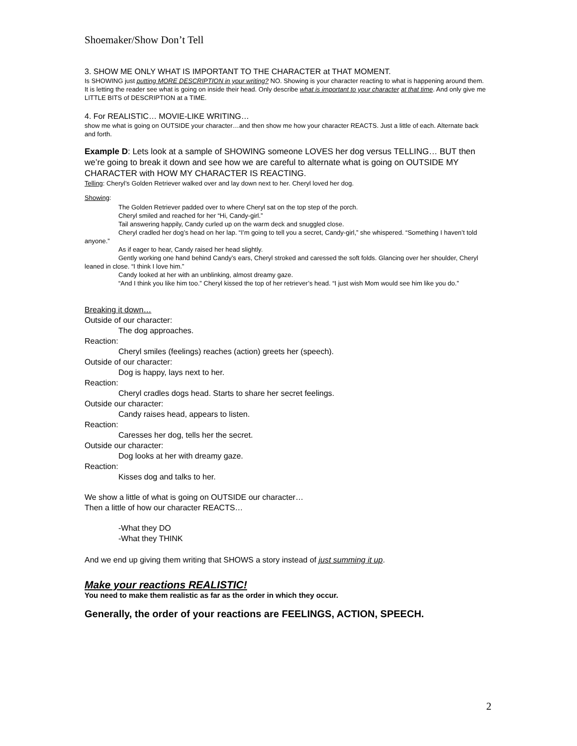Shoemaker/Show Don’t Tell
3. SHOW ME ONLY WHAT IS IMPORTANT TO THE CHARACTER at THAT MOMENT.
Is SHOWING just putting MORE DESCRIPTION in your writing? NO. Showing is your character reacting to what is happening around them. It is letting the reader see what is going on inside their head. Only describe what is important to your character at that time. And only give me LITTLE BITS of DESCRIPTION at a TIME.
4. For REALISTIC… MOVIE-LIKE WRITING…
show me what is going on OUTSIDE your character…and then show me how your character REACTS. Just a little of each. Alternate back and forth.
Example D: Lets look at a sample of SHOWING someone LOVES her dog versus TELLING… BUT then we’re going to break it down and see how we are careful to alternate what is going on OUTSIDE MY CHARACTER with HOW MY CHARACTER IS REACTING.
Telling: Cheryl’s Golden Retriever walked over and lay down next to her. Cheryl loved her dog.
Showing:
The Golden Retriever padded over to where Cheryl sat on the top step of the porch.
Cheryl smiled and reached for her “Hi, Candy-girl.”
Tail answering happily, Candy curled up on the warm deck and snuggled close.
Cheryl cradled her dog’s head on her lap. “I’m going to tell you a secret, Candy-girl,” she whispered. “Something I haven’t told anyone.”
As if eager to hear, Candy raised her head slightly.
Gently working one hand behind Candy’s ears, Cheryl stroked and caressed the soft folds. Glancing over her shoulder, Cheryl leaned in close. “I think I love him.”
Candy looked at her with an unblinking, almost dreamy gaze.
“And I think you like him too.” Cheryl kissed the top of her retriever’s head. “I just wish Mom would see him like you do.”
Breaking it down…
Outside of our character:
The dog approaches.
Reaction:
Cheryl smiles (feelings) reaches (action) greets her (speech).
Outside of our character:
Dog is happy, lays next to her.
Reaction:
Cheryl cradles dogs head. Starts to share her secret feelings.
Outside our character:
Candy raises head, appears to listen.
Reaction:
Caresses her dog, tells her the secret.
Outside our character:
Dog looks at her with dreamy gaze.
Reaction:
Kisses dog and talks to her.
We show a little of what is going on OUTSIDE our character…
Then a little of how our character REACTS…
-What they DO
-What they THINK
And we end up giving them writing that SHOWS a story instead of just summing it up.
Make your reactions REALISTIC!
You need to make them realistic as far as the order in which they occur.
Generally, the order of your reactions are FEELINGS, ACTION, SPEECH.
2